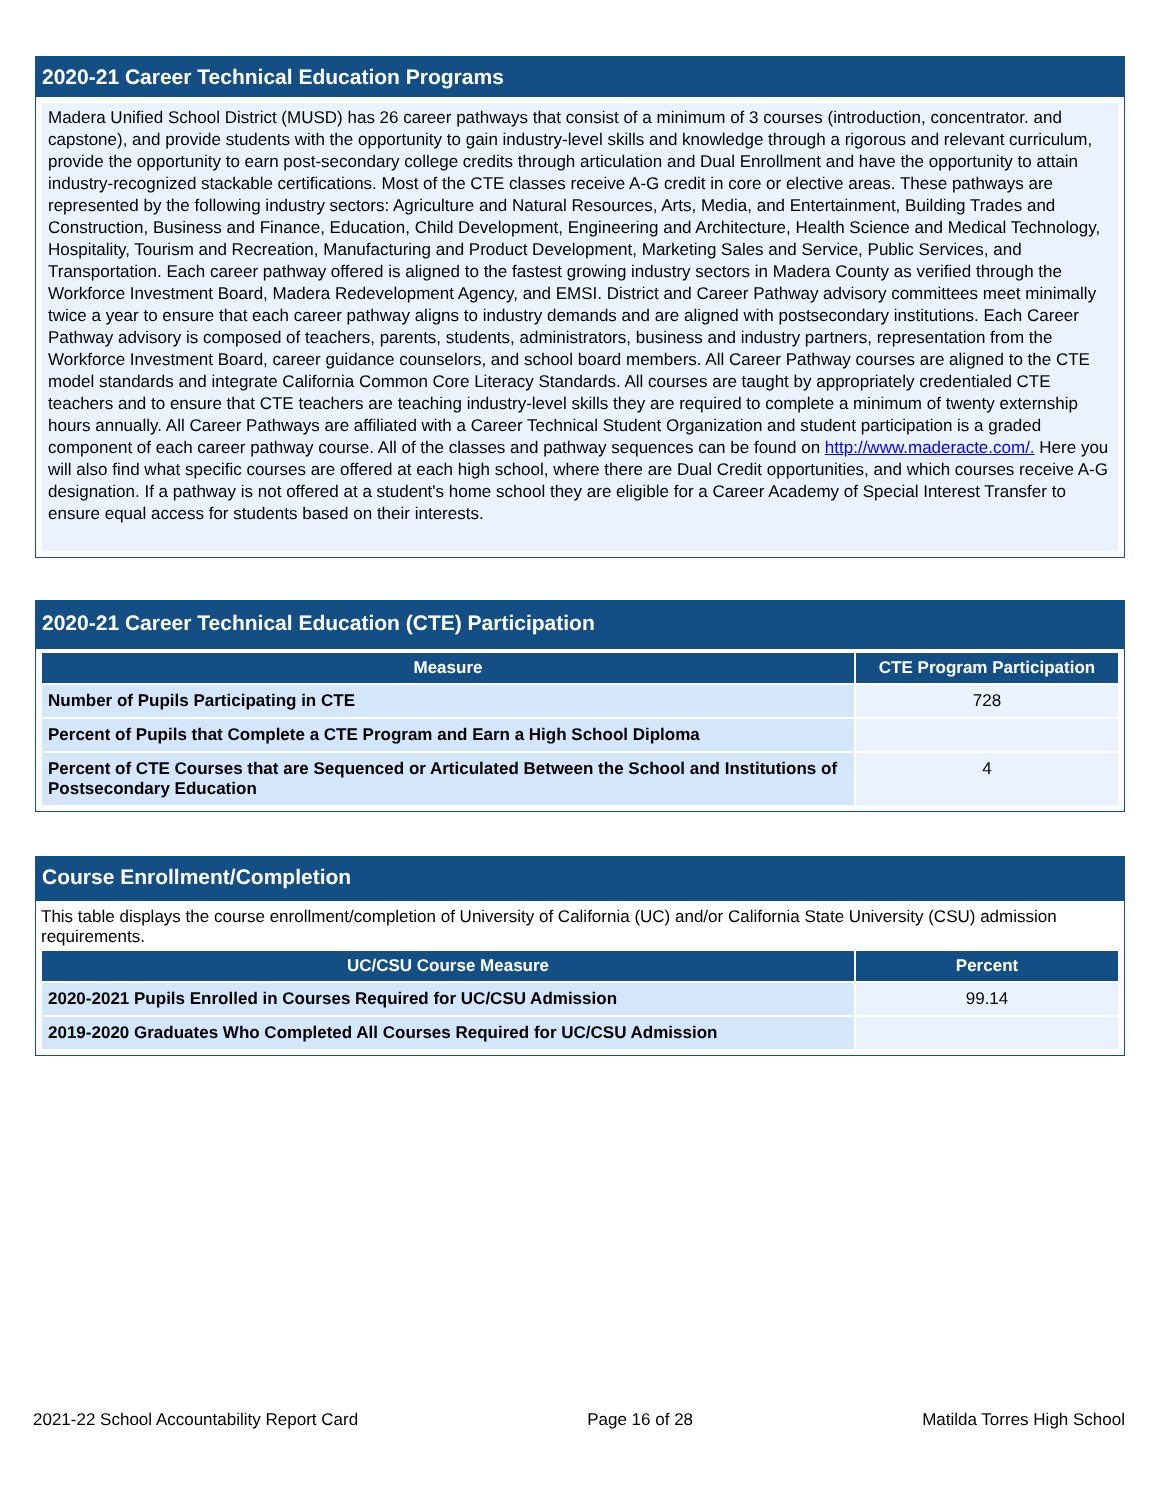2020-21 Career Technical Education Programs
Madera Unified School District (MUSD) has 26 career pathways that consist of a minimum of 3 courses (introduction, concentrator. and capstone), and provide students with the opportunity to gain industry-level skills and knowledge through a rigorous and relevant curriculum, provide the opportunity to earn post-secondary college credits through articulation and Dual Enrollment and have the opportunity to attain industry-recognized stackable certifications. Most of the CTE classes receive A-G credit in core or elective areas. These pathways are represented by the following industry sectors: Agriculture and Natural Resources, Arts, Media, and Entertainment, Building Trades and Construction, Business and Finance, Education, Child Development, Engineering and Architecture, Health Science and Medical Technology, Hospitality, Tourism and Recreation, Manufacturing and Product Development, Marketing Sales and Service, Public Services, and Transportation. Each career pathway offered is aligned to the fastest growing industry sectors in Madera County as verified through the Workforce Investment Board, Madera Redevelopment Agency, and EMSI. District and Career Pathway advisory committees meet minimally twice a year to ensure that each career pathway aligns to industry demands and are aligned with postsecondary institutions. Each Career Pathway advisory is composed of teachers, parents, students, administrators, business and industry partners, representation from the Workforce Investment Board, career guidance counselors, and school board members. All Career Pathway courses are aligned to the CTE model standards and integrate California Common Core Literacy Standards. All courses are taught by appropriately credentialed CTE teachers and to ensure that CTE teachers are teaching industry-level skills they are required to complete a minimum of twenty externship hours annually. All Career Pathways are affiliated with a Career Technical Student Organization and student participation is a graded component of each career pathway course. All of the classes and pathway sequences can be found on http://www.maderacte.com/. Here you will also find what specific courses are offered at each high school, where there are Dual Credit opportunities, and which courses receive A-G designation. If a pathway is not offered at a student's home school they are eligible for a Career Academy of Special Interest Transfer to ensure equal access for students based on their interests.
2020-21 Career Technical Education (CTE) Participation
| Measure | CTE Program Participation |
| --- | --- |
| Number of Pupils Participating in CTE | 728 |
| Percent of Pupils that Complete a CTE Program and Earn a High School Diploma | |
| Percent of CTE Courses that are Sequenced or Articulated Between the School and Institutions of Postsecondary Education | 4 |
Course Enrollment/Completion
This table displays the course enrollment/completion of University of California (UC) and/or California State University (CSU) admission requirements.
| UC/CSU Course Measure | Percent |
| --- | --- |
| 2020-2021 Pupils Enrolled in Courses Required for UC/CSU Admission | 99.14 |
| 2019-2020 Graduates Who Completed All Courses Required for UC/CSU Admission | |
2021-22 School Accountability Report Card Page 16 of 28 Matilda Torres High School